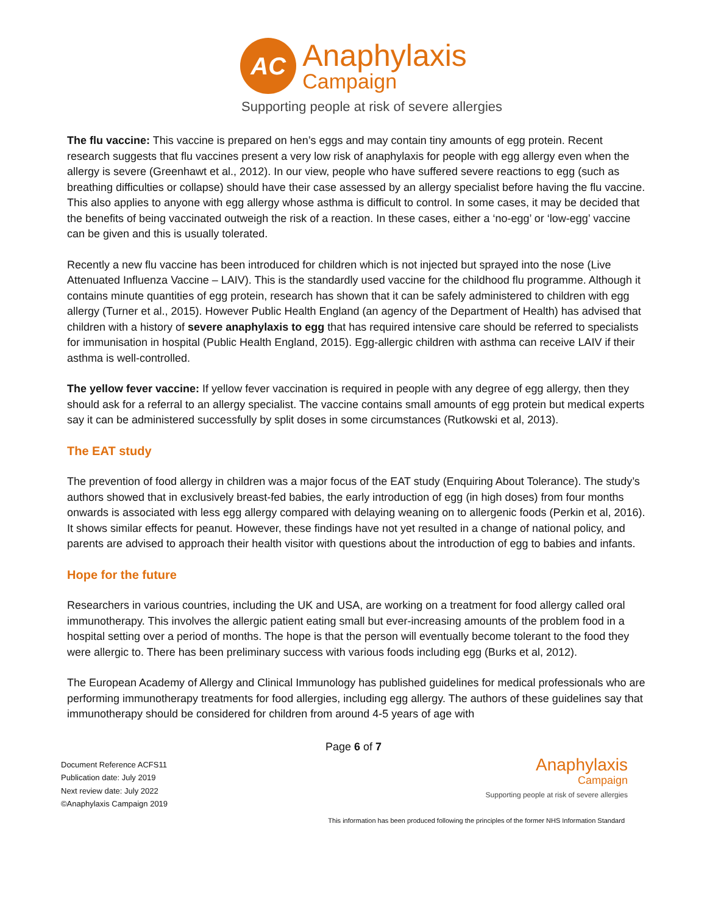AC
Anaphylaxis
Campaign
Supporting people at risk of severe allergies
The flu vaccine: This vaccine is prepared on hen’s eggs and may contain tiny amounts of egg protein. Recent research suggests that flu vaccines present a very low risk of anaphylaxis for people with egg allergy even when the allergy is severe (Greenhawt et al., 2012). In our view, people who have suffered severe reactions to egg (such as breathing difficulties or collapse) should have their case assessed by an allergy specialist before having the flu vaccine. This also applies to anyone with egg allergy whose asthma is difficult to control. In some cases, it may be decided that the benefits of being vaccinated outweigh the risk of a reaction. In these cases, either a ‘no-egg’ or ‘low-egg’ vaccine can be given and this is usually tolerated.
Recently a new flu vaccine has been introduced for children which is not injected but sprayed into the nose (Live Attenuated Influenza Vaccine – LAIV). This is the standardly used vaccine for the childhood flu programme. Although it contains minute quantities of egg protein, research has shown that it can be safely administered to children with egg allergy (Turner et al., 2015). However Public Health England (an agency of the Department of Health) has advised that children with a history of severe anaphylaxis to egg that has required intensive care should be referred to specialists for immunisation in hospital (Public Health England, 2015). Egg-allergic children with asthma can receive LAIV if their asthma is well-controlled.
The yellow fever vaccine: If yellow fever vaccination is required in people with any degree of egg allergy, then they should ask for a referral to an allergy specialist. The vaccine contains small amounts of egg protein but medical experts say it can be administered successfully by split doses in some circumstances (Rutkowski et al, 2013).
The EAT study
The prevention of food allergy in children was a major focus of the EAT study (Enquiring About Tolerance). The study’s authors showed that in exclusively breast-fed babies, the early introduction of egg (in high doses) from four months onwards is associated with less egg allergy compared with delaying weaning on to allergenic foods (Perkin et al, 2016). It shows similar effects for peanut. However, these findings have not yet resulted in a change of national policy, and parents are advised to approach their health visitor with questions about the introduction of egg to babies and infants.
Hope for the future
Researchers in various countries, including the UK and USA, are working on a treatment for food allergy called oral immunotherapy. This involves the allergic patient eating small but ever-increasing amounts of the problem food in a hospital setting over a period of months. The hope is that the person will eventually become tolerant to the food they were allergic to. There has been preliminary success with various foods including egg (Burks et al, 2012).
The European Academy of Allergy and Clinical Immunology has published guidelines for medical professionals who are performing immunotherapy treatments for food allergies, including egg allergy. The authors of these guidelines say that immunotherapy should be considered for children from around 4-5 years of age with
Page 6 of 7
Document Reference ACFS11
Publication date: July 2019
Next review date: July 2022
©Anaphylaxis Campaign 2019
Anaphylaxis
Campaign
Supporting people at risk of severe allergies
This information has been produced following the principles of the former NHS Information Standard